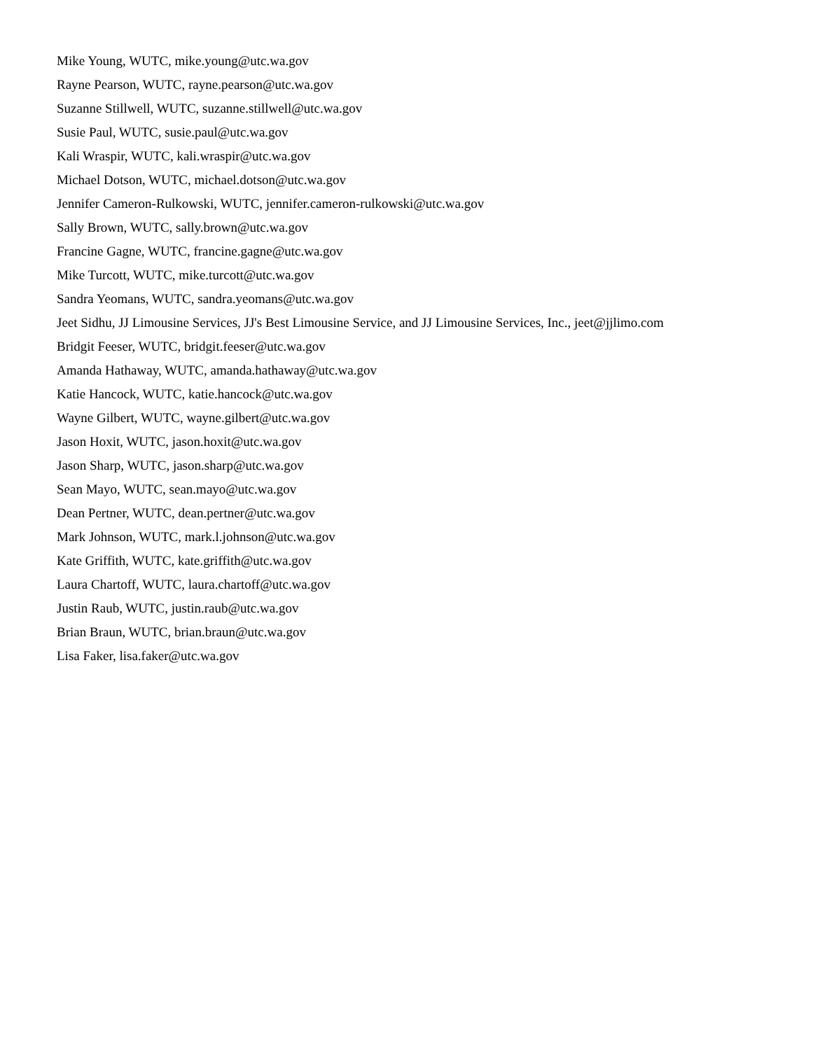Mike Young, WUTC, mike.young@utc.wa.gov
Rayne Pearson, WUTC, rayne.pearson@utc.wa.gov
Suzanne Stillwell, WUTC, suzanne.stillwell@utc.wa.gov
Susie Paul, WUTC, susie.paul@utc.wa.gov
Kali Wraspir, WUTC, kali.wraspir@utc.wa.gov
Michael Dotson, WUTC, michael.dotson@utc.wa.gov
Jennifer Cameron-Rulkowski, WUTC, jennifer.cameron-rulkowski@utc.wa.gov
Sally Brown, WUTC, sally.brown@utc.wa.gov
Francine Gagne, WUTC, francine.gagne@utc.wa.gov
Mike Turcott, WUTC, mike.turcott@utc.wa.gov
Sandra Yeomans, WUTC, sandra.yeomans@utc.wa.gov
Jeet Sidhu, JJ Limousine Services, JJ's Best Limousine Service, and JJ Limousine Services, Inc., jeet@jjlimo.com
Bridgit Feeser, WUTC, bridgit.feeser@utc.wa.gov
Amanda Hathaway, WUTC, amanda.hathaway@utc.wa.gov
Katie Hancock, WUTC, katie.hancock@utc.wa.gov
Wayne Gilbert, WUTC, wayne.gilbert@utc.wa.gov
Jason Hoxit, WUTC, jason.hoxit@utc.wa.gov
Jason Sharp, WUTC, jason.sharp@utc.wa.gov
Sean Mayo, WUTC, sean.mayo@utc.wa.gov
Dean Pertner, WUTC, dean.pertner@utc.wa.gov
Mark Johnson, WUTC, mark.l.johnson@utc.wa.gov
Kate Griffith, WUTC, kate.griffith@utc.wa.gov
Laura Chartoff, WUTC, laura.chartoff@utc.wa.gov
Justin Raub, WUTC, justin.raub@utc.wa.gov
Brian Braun, WUTC, brian.braun@utc.wa.gov
Lisa Faker, lisa.faker@utc.wa.gov